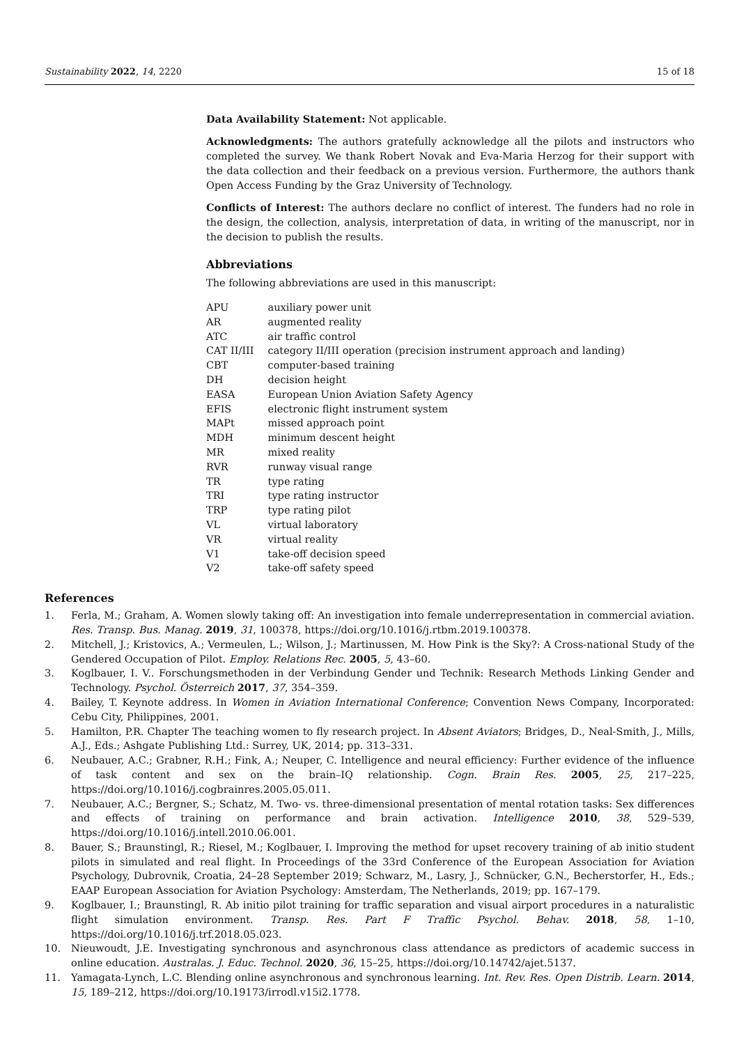Sustainability 2022, 14, 2220 15 of 18
Data Availability Statement: Not applicable.
Acknowledgments: The authors gratefully acknowledge all the pilots and instructors who completed the survey. We thank Robert Novak and Eva-Maria Herzog for their support with the data collection and their feedback on a previous version. Furthermore, the authors thank Open Access Funding by the Graz University of Technology.
Conflicts of Interest: The authors declare no conflict of interest. The funders had no role in the design, the collection, analysis, interpretation of data, in writing of the manuscript, nor in the decision to publish the results.
Abbreviations
The following abbreviations are used in this manuscript:
| APU | auxiliary power unit |
| AR | augmented reality |
| ATC | air traffic control |
| CAT II/III | category II/III operation (precision instrument approach and landing) |
| CBT | computer-based training |
| DH | decision height |
| EASA | European Union Aviation Safety Agency |
| EFIS | electronic flight instrument system |
| MAPt | missed approach point |
| MDH | minimum descent height |
| MR | mixed reality |
| RVR | runway visual range |
| TR | type rating |
| TRI | type rating instructor |
| TRP | type rating pilot |
| VL | virtual laboratory |
| VR | virtual reality |
| V1 | take-off decision speed |
| V2 | take-off safety speed |
References
1. Ferla, M.; Graham, A. Women slowly taking off: An investigation into female underrepresentation in commercial aviation. Res. Transp. Bus. Manag. 2019, 31, 100378, https://doi.org/10.1016/j.rtbm.2019.100378.
2. Mitchell, J.; Kristovics, A.; Vermeulen, L.; Wilson, J.; Martinussen, M. How Pink is the Sky?: A Cross-national Study of the Gendered Occupation of Pilot. Employ. Relations Rec. 2005, 5, 43–60.
3. Koglbauer, I. V.. Forschungsmethoden in der Verbindung Gender und Technik: Research Methods Linking Gender and Technology. Psychol. Österreich 2017, 37, 354–359.
4. Bailey, T. Keynote address. In Women in Aviation International Conference; Convention News Company, Incorporated: Cebu City, Philippines, 2001.
5. Hamilton, P.R. Chapter The teaching women to fly research project. In Absent Aviators; Bridges, D., Neal-Smith, J., Mills, A.J., Eds.; Ashgate Publishing Ltd.: Surrey, UK, 2014; pp. 313–331.
6. Neubauer, A.C.; Grabner, R.H.; Fink, A.; Neuper, C. Intelligence and neural efficiency: Further evidence of the influence of task content and sex on the brain–IQ relationship. Cogn. Brain Res. 2005, 25, 217–225, https://doi.org/10.1016/j.cogbrainres.2005.05.011.
7. Neubauer, A.C.; Bergner, S.; Schatz, M. Two- vs. three-dimensional presentation of mental rotation tasks: Sex differences and effects of training on performance and brain activation. Intelligence 2010, 38, 529–539, https://doi.org/10.1016/j.intell.2010.06.001.
8. Bauer, S.; Braunstingl, R.; Riesel, M.; Koglbauer, I. Improving the method for upset recovery training of ab initio student pilots in simulated and real flight. In Proceedings of the 33rd Conference of the European Association for Aviation Psychology, Dubrovnik, Croatia, 24–28 September 2019; Schwarz, M., Lasry, J., Schnücker, G.N., Becherstorfer, H., Eds.; EAAP European Association for Aviation Psychology: Amsterdam, The Netherlands, 2019; pp. 167–179.
9. Koglbauer, I.; Braunstingl, R. Ab initio pilot training for traffic separation and visual airport procedures in a naturalistic flight simulation environment. Transp. Res. Part F Traffic Psychol. Behav. 2018, 58, 1–10, https://doi.org/10.1016/j.trf.2018.05.023.
10. Nieuwoudt, J.E. Investigating synchronous and asynchronous class attendance as predictors of academic success in online education. Australas. J. Educ. Technol. 2020, 36, 15–25, https://doi.org/10.14742/ajet.5137.
11. Yamagata-Lynch, L.C. Blending online asynchronous and synchronous learning. Int. Rev. Res. Open Distrib. Learn. 2014, 15, 189–212, https://doi.org/10.19173/irrodl.v15i2.1778.